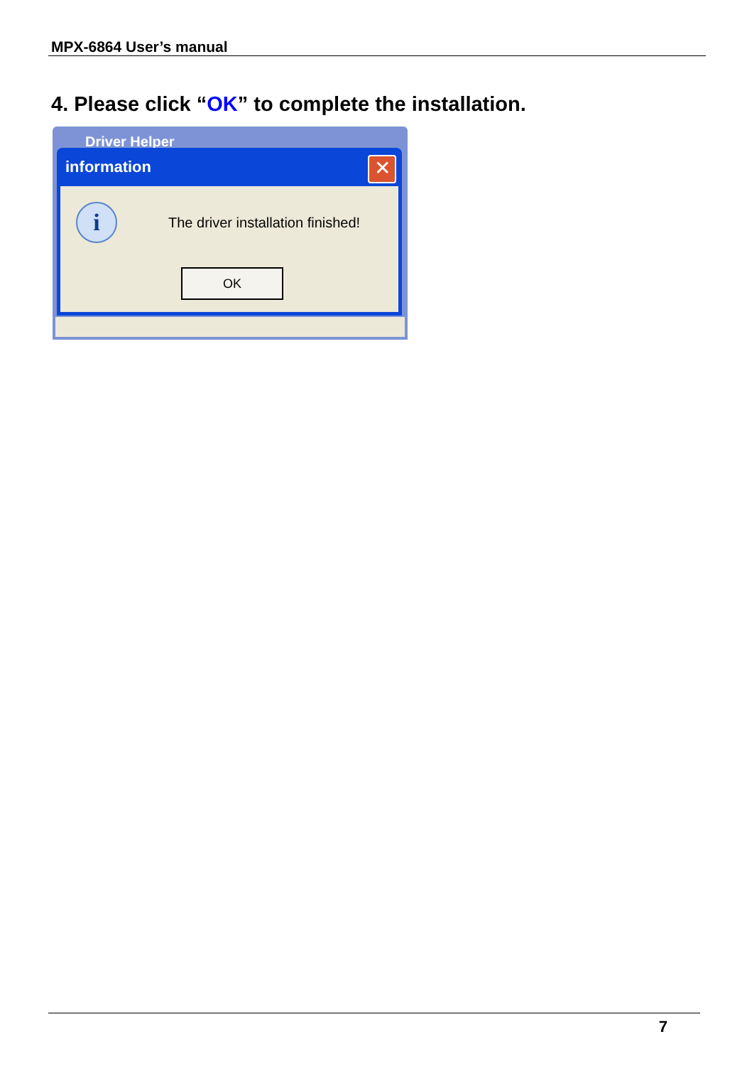MPX-6864 User’s manual
4. Please click “OK” to complete the installation.
Driver Helper
information
✕
i
The driver installation finished!
OK
7